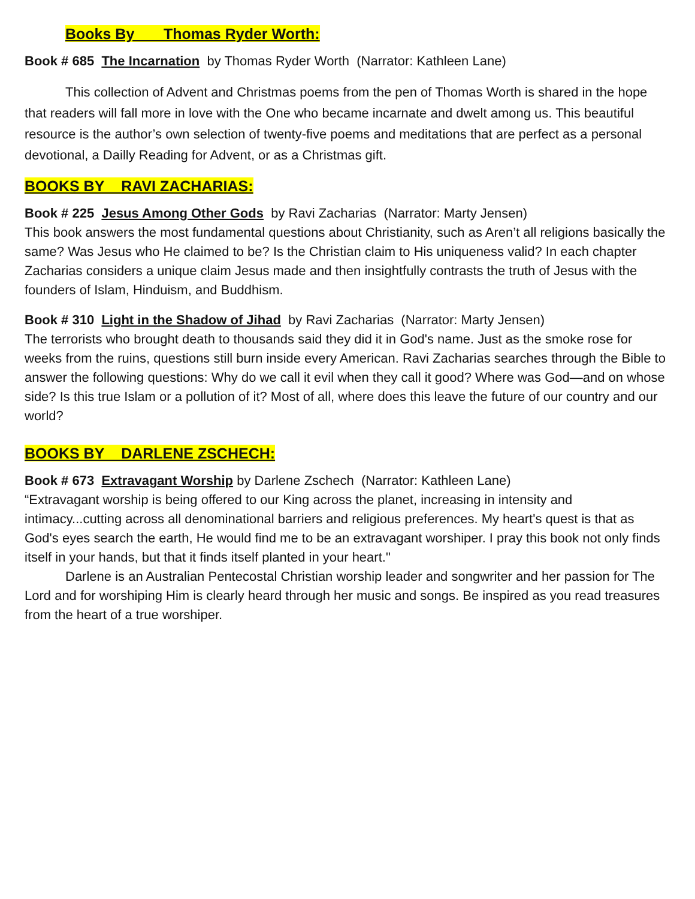Books By Thomas Ryder Worth:
Book # 685 The Incarnation by Thomas Ryder Worth (Narrator: Kathleen Lane)
This collection of Advent and Christmas poems from the pen of Thomas Worth is shared in the hope that readers will fall more in love with the One who became incarnate and dwelt among us. This beautiful resource is the author’s own selection of twenty-five poems and meditations that are perfect as a personal devotional, a Dailly Reading for Advent, or as a Christmas gift.
BOOKS BY RAVI ZACHARIAS:
Book # 225 Jesus Among Other Gods by Ravi Zacharias (Narrator: Marty Jensen)
This book answers the most fundamental questions about Christianity, such as Aren’t all religions basically the same? Was Jesus who He claimed to be? Is the Christian claim to His uniqueness valid? In each chapter Zacharias considers a unique claim Jesus made and then insightfully contrasts the truth of Jesus with the founders of Islam, Hinduism, and Buddhism.
Book # 310 Light in the Shadow of Jihad by Ravi Zacharias (Narrator: Marty Jensen)
The terrorists who brought death to thousands said they did it in God's name. Just as the smoke rose for weeks from the ruins, questions still burn inside every American. Ravi Zacharias searches through the Bible to answer the following questions: Why do we call it evil when they call it good? Where was God—and on whose side? Is this true Islam or a pollution of it? Most of all, where does this leave the future of our country and our world?
BOOKS BY DARLENE ZSCHECH:
Book # 673 Extravagant Worship by Darlene Zschech (Narrator: Kathleen Lane)
“Extravagant worship is being offered to our King across the planet, increasing in intensity and intimacy...cutting across all denominational barriers and religious preferences. My heart's quest is that as God's eyes search the earth, He would find me to be an extravagant worshiper. I pray this book not only finds itself in your hands, but that it finds itself planted in your heart."
Darlene is an Australian Pentecostal Christian worship leader and songwriter and her passion for The Lord and for worshiping Him is clearly heard through her music and songs. Be inspired as you read treasures from the heart of a true worshiper.